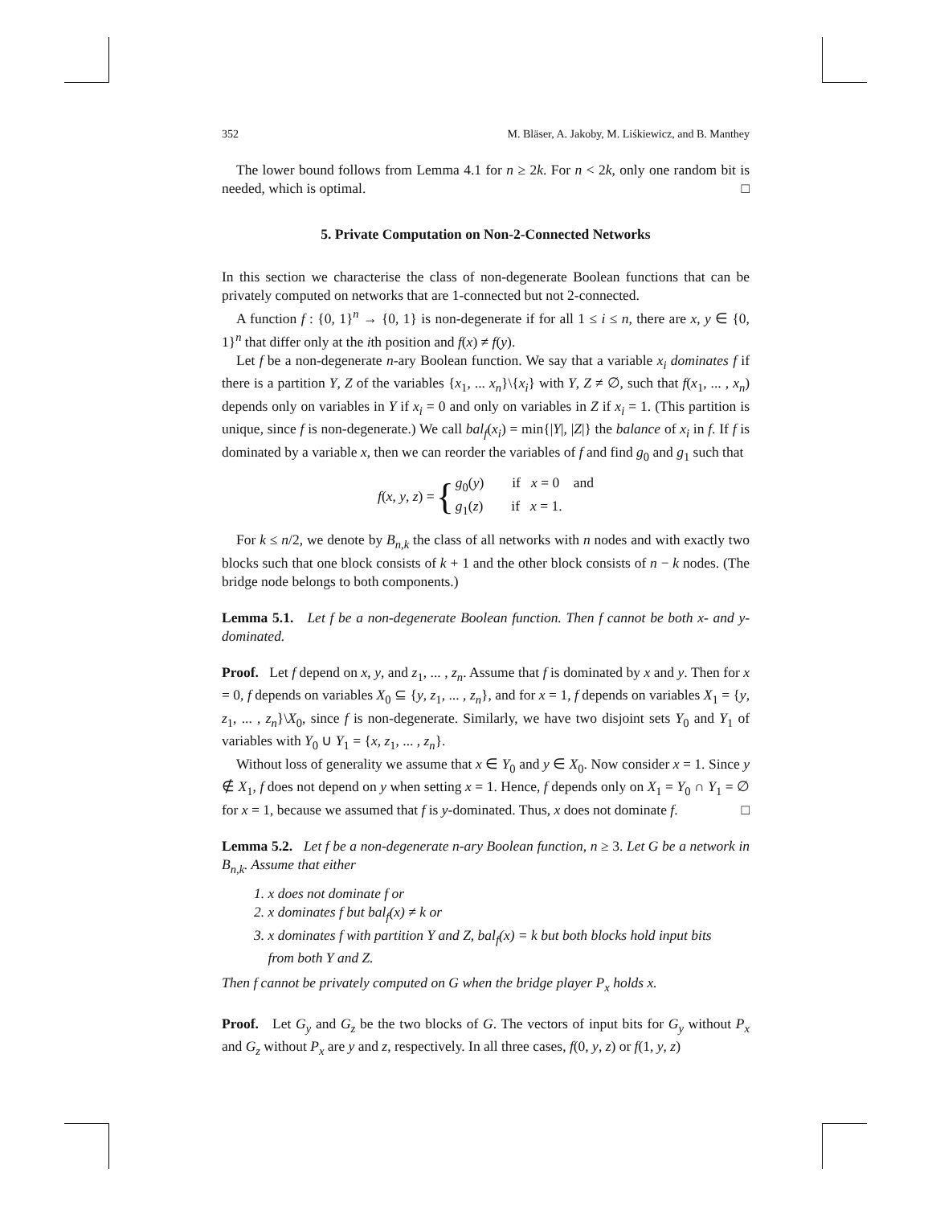352 M. Bläser, A. Jakoby, M. Liśkiewicz, and B. Manthey
The lower bound follows from Lemma 4.1 for n ≥ 2k. For n < 2k, only one random bit is needed, which is optimal. □
5. Private Computation on Non-2-Connected Networks
In this section we characterise the class of non-degenerate Boolean functions that can be privately computed on networks that are 1-connected but not 2-connected.
A function f : {0, 1}<sup>n</sup> → {0, 1} is non-degenerate if for all 1 ≤ i ≤ n, there are x, y ∈ {0, 1}<sup>n</sup> that differ only at the ith position and f(x) ≠ f(y).
Let f be a non-degenerate n-ary Boolean function. We say that a variable x<sub>i</sub> dominates f if there is a partition Y, Z of the variables {x<sub>1</sub>, ... x<sub>n</sub>}\{x<sub>i</sub>} with Y, Z ≠ ∅, such that f(x<sub>1</sub>, ... , x<sub>n</sub>) depends only on variables in Y if x<sub>i</sub> = 0 and only on variables in Z if x<sub>i</sub> = 1. (This partition is unique, since f is non-degenerate.) We call bal<sub>f</sub>(x<sub>i</sub>) = min{|Y|, |Z|} the balance of x<sub>i</sub> in f. If f is dominated by a variable x, then we can reorder the variables of f and find g<sub>0</sub> and g<sub>1</sub> such that
f(x, y, z) = { g<sub>0</sub>(y) if x = 0 and
g<sub>1</sub>(z) if x = 1.
For k ≤ n/2, we denote by B<sub>n,k</sub> the class of all networks with n nodes and with exactly two blocks such that one block consists of k + 1 and the other block consists of n − k nodes. (The bridge node belongs to both components.)
Lemma 5.1. Let f be a non-degenerate Boolean function. Then f cannot be both x- and y-dominated.
Proof. Let f depend on x, y, and z<sub>1</sub>, ... , z<sub>n</sub>. Assume that f is dominated by x and y. Then for x = 0, f depends on variables X<sub>0</sub> ⊆ {y, z<sub>1</sub>, ... , z<sub>n</sub>}, and for x = 1, f depends on variables X<sub>1</sub> = {y, z<sub>1</sub>, ... , z<sub>n</sub>}\X<sub>0</sub>, since f is non-degenerate. Similarly, we have two disjoint sets Y<sub>0</sub> and Y<sub>1</sub> of variables with Y<sub>0</sub> ∪ Y<sub>1</sub> = {x, z<sub>1</sub>, ... , z<sub>n</sub>}.
Without loss of generality we assume that x ∈ Y<sub>0</sub> and y ∈ X<sub>0</sub>. Now consider x = 1. Since y ∉ X<sub>1</sub>, f does not depend on y when setting x = 1. Hence, f depends only on X<sub>1</sub> = Y<sub>0</sub> ∩ Y<sub>1</sub> = ∅ for x = 1, because we assumed that f is y-dominated. Thus, x does not dominate f. □
Lemma 5.2. Let f be a non-degenerate n-ary Boolean function, n ≥ 3. Let G be a network in B<sub>n,k</sub>. Assume that either
1. x does not dominate f or
2. x dominates f but bal<sub>f</sub>(x) ≠ k or
3. x dominates f with partition Y and Z, bal<sub>f</sub>(x) = k but both blocks hold input bits
from both Y and Z.
Then f cannot be privately computed on G when the bridge player P<sub>x</sub> holds x.
Proof. Let G<sub>y</sub> and G<sub>z</sub> be the two blocks of G. The vectors of input bits for G<sub>y</sub> without P<sub>x</sub> and G<sub>z</sub> without P<sub>x</sub> are y and z, respectively. In all three cases, f(0, y, z) or f(1, y, z)